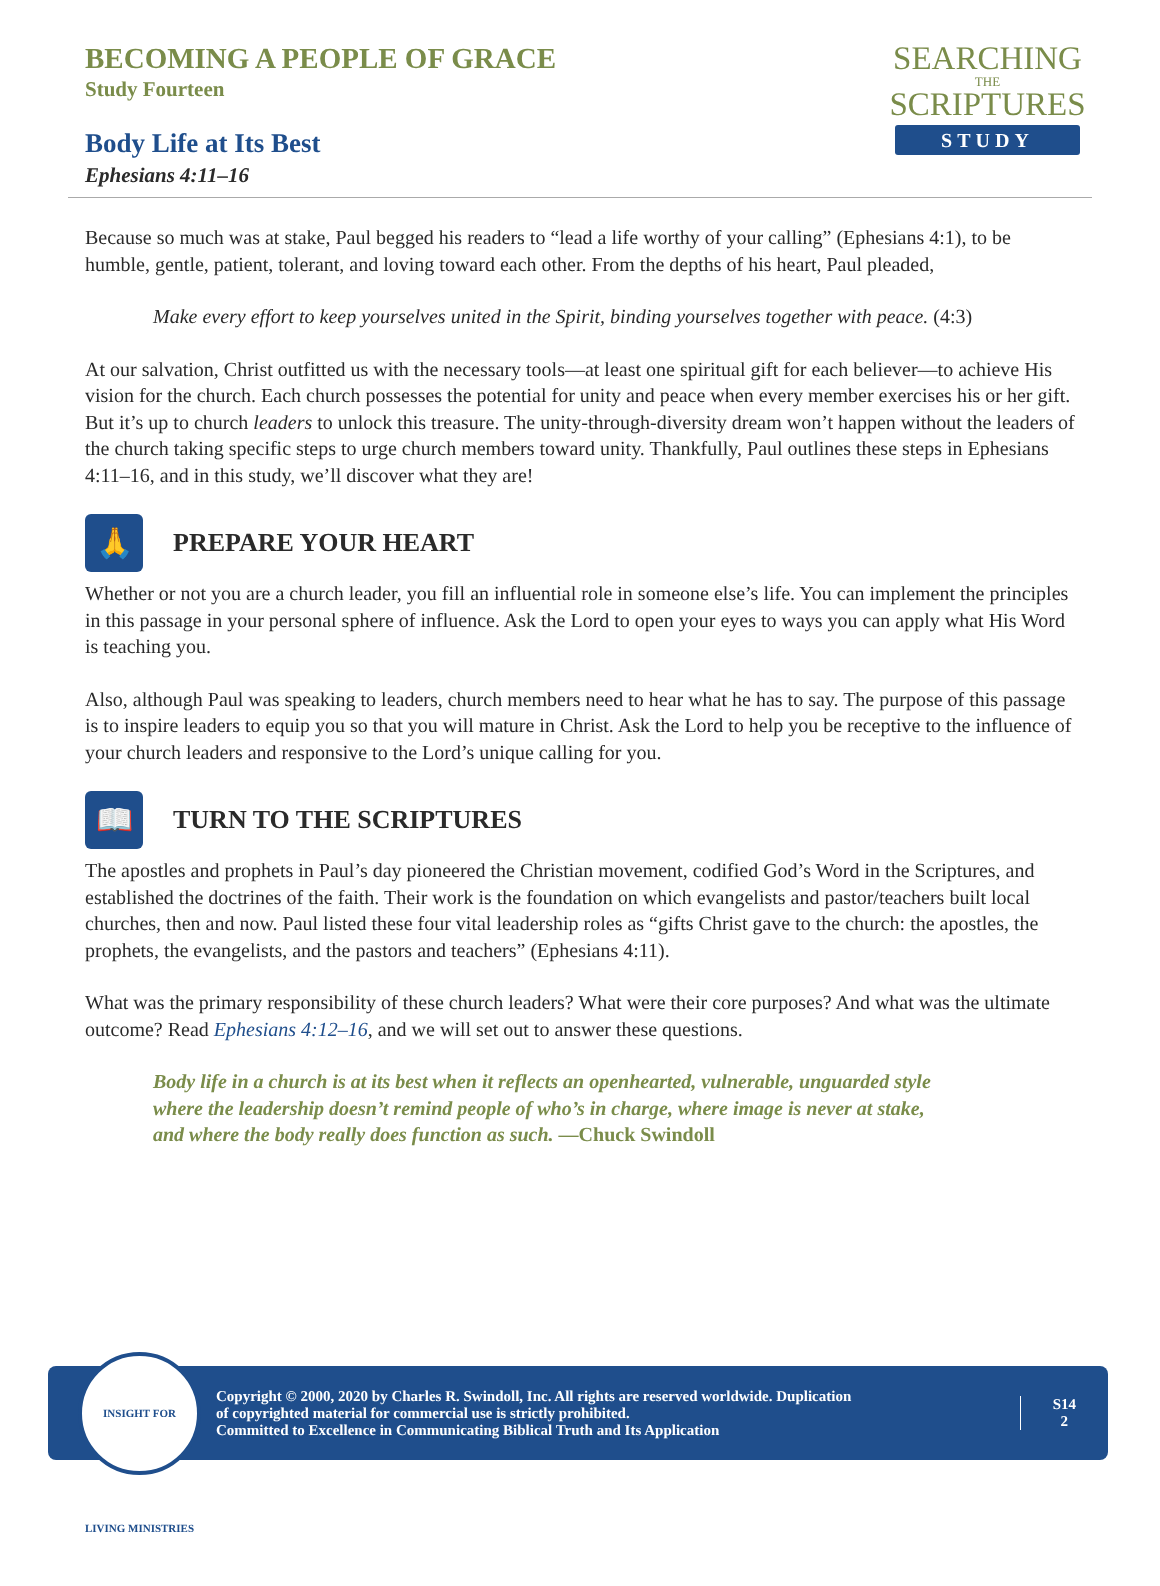BECOMING A PEOPLE OF GRACE
Study Fourteen
Body Life at Its Best
Ephesians 4:11–16
SEARCHING
THE
SCRIPTURES
STUDY
Because so much was at stake, Paul begged his readers to “lead a life worthy of your calling” (Ephesians 4:1), to be humble, gentle, patient, tolerant, and loving toward each other. From the depths of his heart, Paul pleaded,
Make every effort to keep yourselves united in the Spirit, binding yourselves together with peace. (4:3)
At our salvation, Christ outfitted us with the necessary tools—at least one spiritual gift for each believer—to achieve His vision for the church. Each church possesses the potential for unity and peace when every member exercises his or her gift. But it’s up to church leaders to unlock this treasure. The unity-through-diversity dream won’t happen without the leaders of the church taking specific steps to urge church members toward unity. Thankfully, Paul outlines these steps in Ephesians 4:11–16, and in this study, we’ll discover what they are!
🙏 PREPARE YOUR HEART
Whether or not you are a church leader, you fill an influential role in someone else’s life. You can implement the principles in this passage in your personal sphere of influence. Ask the Lord to open your eyes to ways you can apply what His Word is teaching you.
Also, although Paul was speaking to leaders, church members need to hear what he has to say. The purpose of this passage is to inspire leaders to equip you so that you will mature in Christ. Ask the Lord to help you be receptive to the influence of your church leaders and responsive to the Lord’s unique calling for you.
📖 TURN TO THE SCRIPTURES
The apostles and prophets in Paul’s day pioneered the Christian movement, codified God’s Word in the Scriptures, and established the doctrines of the faith. Their work is the foundation on which evangelists and pastor/teachers built local churches, then and now. Paul listed these four vital leadership roles as “gifts Christ gave to the church: the apostles, the prophets, the evangelists, and the pastors and teachers” (Ephesians 4:11).
What was the primary responsibility of these church leaders? What were their core purposes? And what was the ultimate outcome? Read Ephesians 4:12–16, and we will set out to answer these questions.
Body life in a church is at its best when it reflects an openhearted, vulnerable, unguarded style where the leadership doesn’t remind people of who’s in charge, where image is never at stake, and where the body really does function as such. —Chuck Swindoll
INSIGHT FOR LIVING MINISTRIES
Copyright © 2000, 2020 by Charles R. Swindoll, Inc. All rights are reserved worldwide. Duplication
of copyrighted material for commercial use is strictly prohibited.
Committed to Excellence in Communicating Biblical Truth and Its Application
S14
2